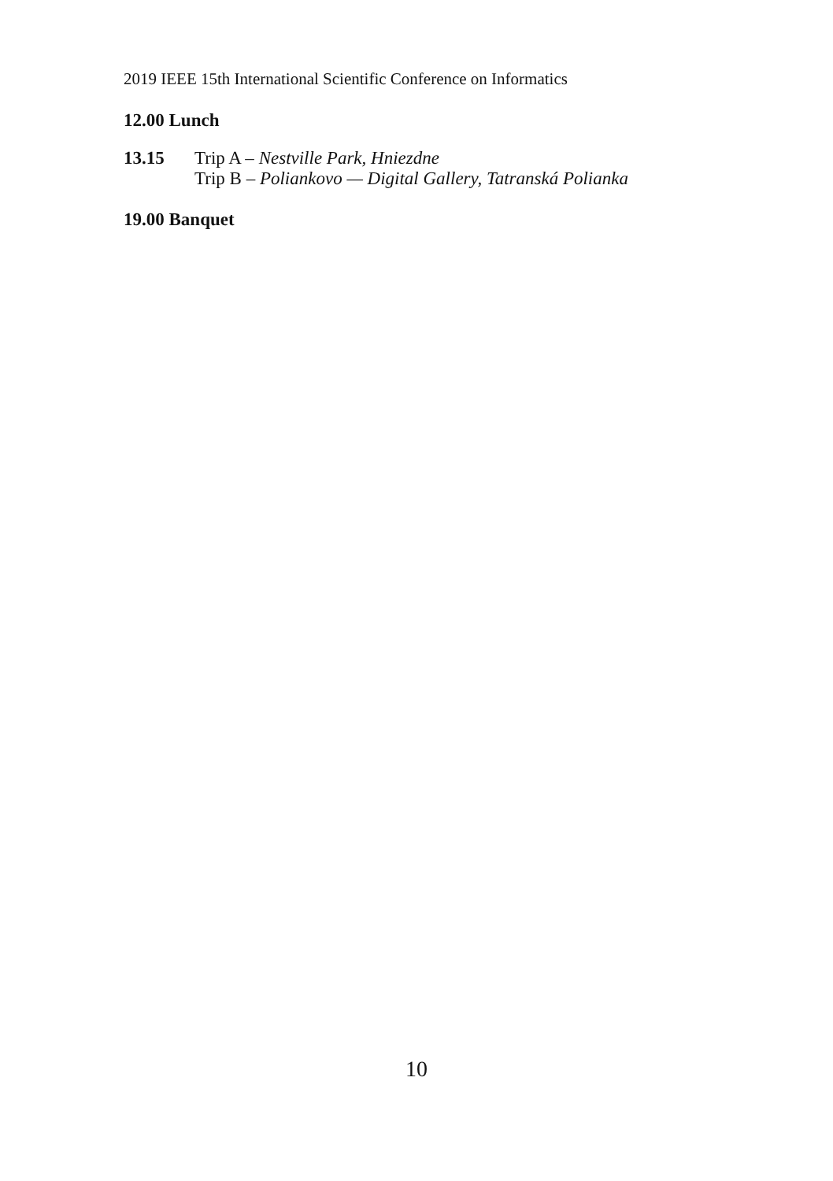2019 IEEE 15th International Scientific Conference on Informatics
12.00 Lunch
13.15 Trip A – Nestville Park, Hniezdne
Trip B – Poliankovo — Digital Gallery, Tatranská Polianka
19.00 Banquet
10